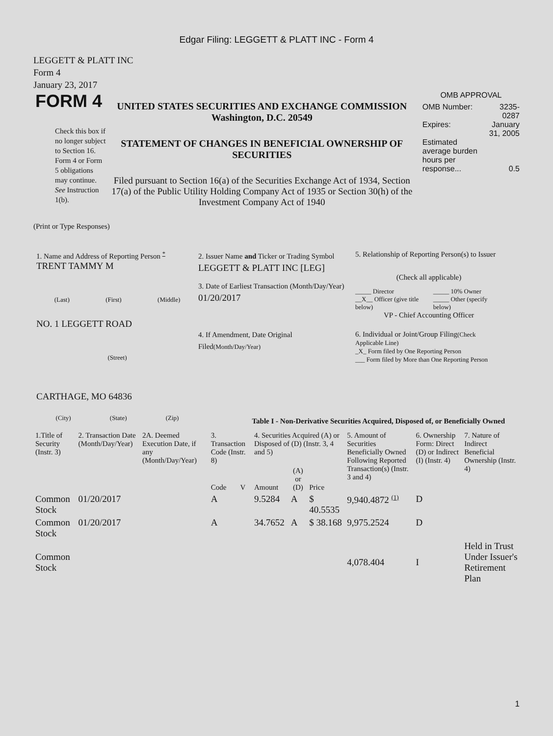Edgar Filing: LEGGETT & PLATT INC - Form 4
LEGGETT & PLATT INC
Form 4
January 23, 2017
FORM 4
Check this box if no longer subject to Section 16. Form 4 or Form 5 obligations may continue. See Instruction 1(b).
UNITED STATES SECURITIES AND EXCHANGE COMMISSION
Washington, D.C. 20549
STATEMENT OF CHANGES IN BENEFICIAL OWNERSHIP OF SECURITIES
Filed pursuant to Section 16(a) of the Securities Exchange Act of 1934, Section 17(a) of the Public Utility Holding Company Act of 1935 or Section 30(h) of the Investment Company Act of 1940
OMB APPROVAL
| OMB Number: | 3235-0287 |
| Expires: | January 31, 2005 |
| Estimated average burden hours per response... | 0.5 |
(Print or Type Responses)
1. Name and Address of Reporting Person <sup>*</sup>
TRENT TAMMY M
(Last) (First) (Middle)
NO. 1 LEGGETT ROAD
(Street)
CARTHAGE, MO 64836
(City) (State) (Zip)
2. Issuer Name and Ticker or Trading Symbol
LEGGETT & PLATT INC [LEG]
3. Date of Earliest Transaction (Month/Day/Year)
01/20/2017
4. If Amendment, Date Original Filed(Month/Day/Year)
5. Relationship of Reporting Person(s) to Issuer
(Check all applicable)
| _____ Director | _____ 10% Owner |
| __X__ Officer (give title below) | _____ Other (specify below) |
VP - Chief Accounting Officer
6. Individual or Joint/Group Filing(Check Applicable Line)
_X_ Form filed by One Reporting Person
___ Form filed by More than One Reporting Person
Table I - Non-Derivative Securities Acquired, Disposed of, or Beneficially Owned
| 1.Title of Security (Instr. 3) | 2. Transaction Date (Month/Day/Year) | 2A. Deemed Execution Date, if any (Month/Day/Year) | 3. Transaction Code (Instr. 8) | | 4. Securities Acquired (A) or Disposed of (D) (Instr. 3, 4 and 5) | | | 5. Amount of Securities Beneficially Owned Following Reported Transaction(s) (Instr. 3 and 4) | 6. Ownership Form: Direct (D) or Indirect (I) (Instr. 4) | 7. Nature of Indirect Beneficial Ownership (Instr. 4) |
| --- | --- | --- | --- | --- | --- | --- | --- | --- | --- | --- |
| | | | Code | V | Amount | (A) or (D) | Price | | | |
| Common Stock | 01/20/2017 | | A | | 9.5284 | A | $ 40.5535 | 9,940.4872 <sup>(1)</sup> | D | |
| Common Stock | 01/20/2017 | | A | | 34.7652 | A | $ 38.168 | 9,975.2524 | D | |
| Common Stock | | | | | | | | 4,078.404 | I | Held in Trust Under Issuer's Retirement Plan |
1